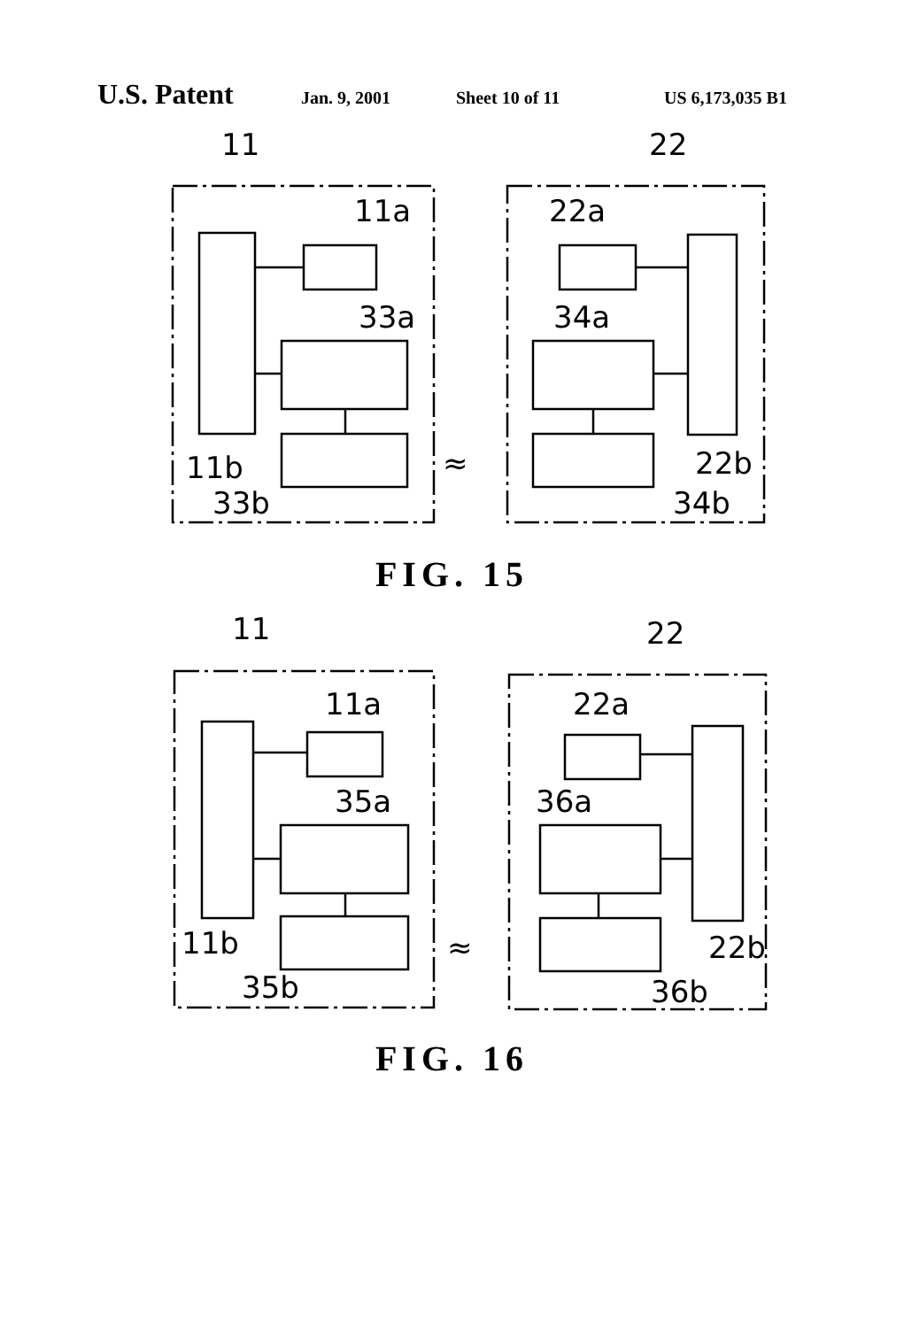U.S. Patent Jan. 9, 2001 Sheet 10 of 11 US 6,173,035 B1
11
11a
33a
11b
33b
22
22a
34a
22b
34b
≈
FIG. 15
11
11a
35a
11b
35b
22
22a
36a
22b
36b
≈
FIG. 16